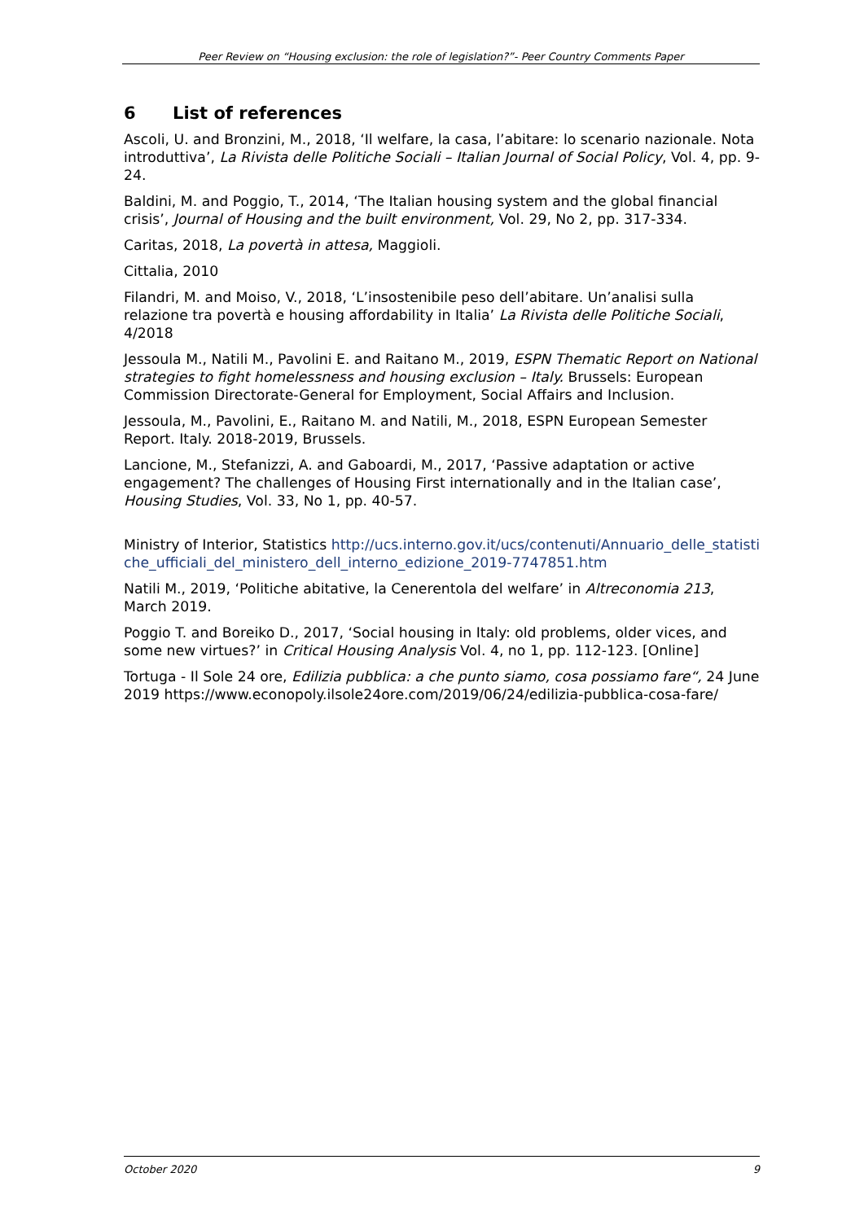Peer Review on “Housing exclusion: the role of legislation?”- Peer Country Comments Paper
6 List of references
Ascoli, U. and Bronzini, M., 2018, ‘Il welfare, la casa, l’abitare: lo scenario nazionale. Nota introduttiva’, La Rivista delle Politiche Sociali – Italian Journal of Social Policy, Vol. 4, pp. 9-24.
Baldini, M. and Poggio, T., 2014, ‘The Italian housing system and the global financial crisis’, Journal of Housing and the built environment, Vol. 29, No 2, pp. 317-334.
Caritas, 2018, La povertà in attesa, Maggioli.
Cittalia, 2010
Filandri, M. and Moiso, V., 2018, ‘L’insostenibile peso dell’abitare. Un’analisi sulla relazione tra povertà e housing affordability in Italia’ La Rivista delle Politiche Sociali, 4/2018
Jessoula M., Natili M., Pavolini E. and Raitano M., 2019, ESPN Thematic Report on National strategies to fight homelessness and housing exclusion – Italy. Brussels: European Commission Directorate-General for Employment, Social Affairs and Inclusion.
Jessoula, M., Pavolini, E., Raitano M. and Natili, M., 2018, ESPN European Semester Report. Italy. 2018-2019, Brussels.
Lancione, M., Stefanizzi, A. and Gaboardi, M., 2017, ‘Passive adaptation or active engagement? The challenges of Housing First internationally and in the Italian case’, Housing Studies, Vol. 33, No 1, pp. 40-57.
Ministry of Interior, Statistics http://ucs.interno.gov.it/ucs/contenuti/Annuario_delle_statistiche_ufficiali_del_ministero_dell_interno_edizione_2019-7747851.htm
Natili M., 2019, ‘Politiche abitative, la Cenerentola del welfare’ in Altreconomia 213, March 2019.
Poggio T. and Boreiko D., 2017, ‘Social housing in Italy: old problems, older vices, and some new virtues?’ in Critical Housing Analysis Vol. 4, no 1, pp. 112-123. [Online]
Tortuga - Il Sole 24 ore, Edilizia pubblica: a che punto siamo, cosa possiamo fare“, 24 June 2019 https://www.econopoly.ilsole24ore.com/2019/06/24/edilizia-pubblica-cosa-fare/
October 2020 9